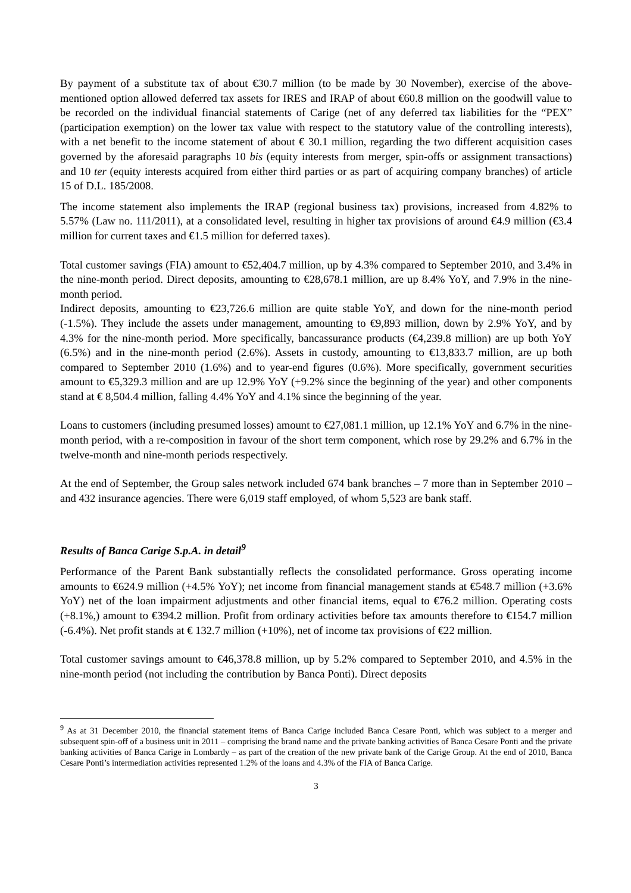By payment of a substitute tax of about €30.7 million (to be made by 30 November), exercise of the above-mentioned option allowed deferred tax assets for IRES and IRAP of about €60.8 million on the goodwill value to be recorded on the individual financial statements of Carige (net of any deferred tax liabilities for the “PEX” (participation exemption) on the lower tax value with respect to the statutory value of the controlling interests), with a net benefit to the income statement of about € 30.1 million, regarding the two different acquisition cases governed by the aforesaid paragraphs 10 bis (equity interests from merger, spin-offs or assignment transactions) and 10 ter (equity interests acquired from either third parties or as part of acquiring company branches) of article 15 of D.L. 185/2008.
The income statement also implements the IRAP (regional business tax) provisions, increased from 4.82% to 5.57% (Law no. 111/2011), at a consolidated level, resulting in higher tax provisions of around €4.9 million (€3.4 million for current taxes and €1.5 million for deferred taxes).
Total customer savings (FIA) amount to €52,404.7 million, up by 4.3% compared to September 2010, and 3.4% in the nine-month period. Direct deposits, amounting to €28,678.1 million, are up 8.4% YoY, and 7.9% in the nine-month period.
Indirect deposits, amounting to €23,726.6 million are quite stable YoY, and down for the nine-month period (-1.5%). They include the assets under management, amounting to €9,893 million, down by 2.9% YoY, and by 4.3% for the nine-month period. More specifically, bancassurance products (€4,239.8 million) are up both YoY (6.5%) and in the nine-month period (2.6%). Assets in custody, amounting to €13,833.7 million, are up both compared to September 2010 (1.6%) and to year-end figures (0.6%). More specifically, government securities amount to €5,329.3 million and are up 12.9% YoY (+9.2% since the beginning of the year) and other components stand at € 8,504.4 million, falling 4.4% YoY and 4.1% since the beginning of the year.
Loans to customers (including presumed losses) amount to €27,081.1 million, up 12.1% YoY and 6.7% in the nine-month period, with a re-composition in favour of the short term component, which rose by 29.2% and 6.7% in the twelve-month and nine-month periods respectively.
At the end of September, the Group sales network included 674 bank branches – 7 more than in September 2010 – and 432 insurance agencies. There were 6,019 staff employed, of whom 5,523 are bank staff.
Results of Banca Carige S.p.A. in detail<sup>9</sup>
Performance of the Parent Bank substantially reflects the consolidated performance. Gross operating income amounts to €624.9 million (+4.5% YoY); net income from financial management stands at €548.7 million (+3.6% YoY) net of the loan impairment adjustments and other financial items, equal to €76.2 million. Operating costs (+8.1%,) amount to €394.2 million. Profit from ordinary activities before tax amounts therefore to €154.7 million (-6.4%). Net profit stands at € 132.7 million (+10%), net of income tax provisions of €22 million.
Total customer savings amount to €46,378.8 million, up by 5.2% compared to September 2010, and 4.5% in the nine-month period (not including the contribution by Banca Ponti). Direct deposits
<sup>9</sup> As at 31 December 2010, the financial statement items of Banca Carige included Banca Cesare Ponti, which was subject to a merger and subsequent spin-off of a business unit in 2011 – comprising the brand name and the private banking activities of Banca Cesare Ponti and the private banking activities of Banca Carige in Lombardy – as part of the creation of the new private bank of the Carige Group. At the end of 2010, Banca Cesare Ponti’s intermediation activities represented 1.2% of the loans and 4.3% of the FIA of Banca Carige.
3